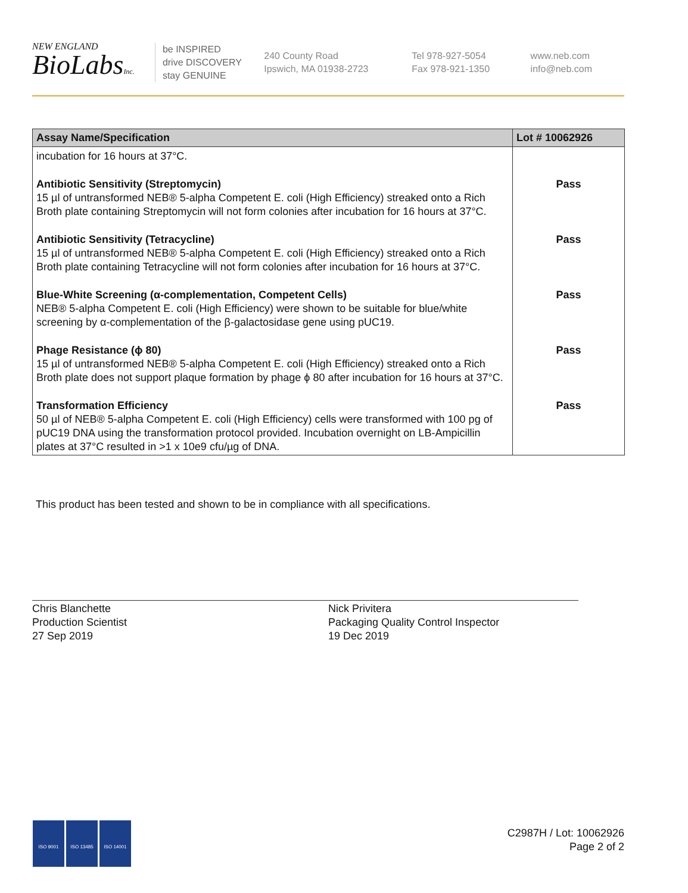NEW ENGLAND
BioLabsInc.
be INSPIRED
drive DISCOVERY
stay GENUINE
240 County Road
Ipswich, MA 01938-2723
Tel 978-927-5054
Fax 978-921-1350
www.neb.com
info@neb.com
| Assay Name/Specification | Lot # 10062926 |
| --- | --- |
| incubation for 16 hours at 37°C. | |
| Antibiotic Sensitivity (Streptomycin) 15 µl of untransformed NEB® 5-alpha Competent E. coli (High Efficiency) streaked onto a Rich Broth plate containing Streptomycin will not form colonies after incubation for 16 hours at 37°C. | Pass |
| Antibiotic Sensitivity (Tetracycline) 15 µl of untransformed NEB® 5-alpha Competent E. coli (High Efficiency) streaked onto a Rich Broth plate containing Tetracycline will not form colonies after incubation for 16 hours at 37°C. | Pass |
| Blue-White Screening (α-complementation, Competent Cells) NEB® 5-alpha Competent E. coli (High Efficiency) were shown to be suitable for blue/white screening by α-complementation of the β-galactosidase gene using pUC19. | Pass |
| Phage Resistance (ϕ 80) 15 µl of untransformed NEB® 5-alpha Competent E. coli (High Efficiency) streaked onto a Rich Broth plate does not support plaque formation by phage ϕ 80 after incubation for 16 hours at 37°C. | Pass |
| Transformation Efficiency 50 µl of NEB® 5-alpha Competent E. coli (High Efficiency) cells were transformed with 100 pg of pUC19 DNA using the transformation protocol provided. Incubation overnight on LB-Ampicillin plates at 37°C resulted in >1 x 10e9 cfu/µg of DNA. | Pass |
This product has been tested and shown to be in compliance with all specifications.
Chris Blanchette
Production Scientist
27 Sep 2019
Nick Privitera
Packaging Quality Control Inspector
19 Dec 2019
ISO 9001 ISO 13485 ISO 14001
C2987H / Lot: 10062926
Page 2 of 2